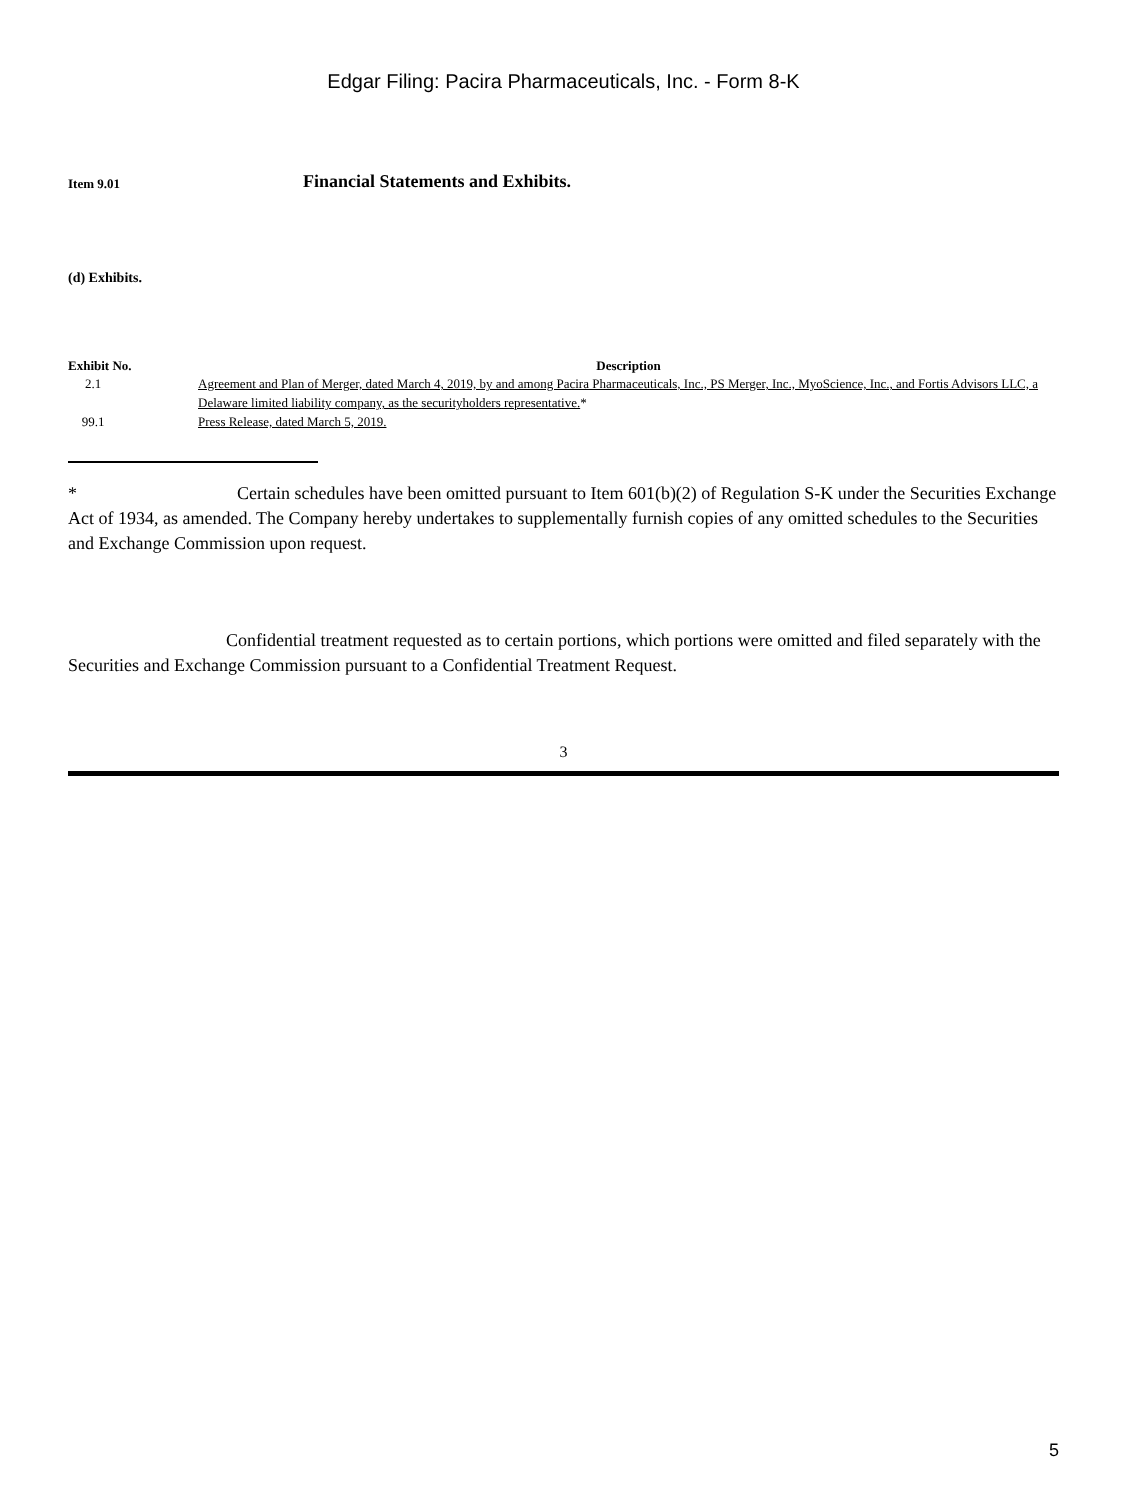Edgar Filing: Pacira Pharmaceuticals, Inc. - Form 8-K
Item 9.01
Financial Statements and Exhibits.
(d) Exhibits.
| Exhibit No. | Description |
| --- | --- |
| 2.1 | Agreement and Plan of Merger, dated March 4, 2019, by and among Pacira Pharmaceuticals, Inc., PS Merger, Inc., MyoScience, Inc., and Fortis Advisors LLC, a Delaware limited liability company, as the securityholders representative. * |
| 99.1 | Press Release, dated March 5, 2019. |
* Certain schedules have been omitted pursuant to Item 601(b)(2) of Regulation S-K under the Securities Exchange Act of 1934, as amended. The Company hereby undertakes to supplementally furnish copies of any omitted schedules to the Securities and Exchange Commission upon request.
Confidential treatment requested as to certain portions, which portions were omitted and filed separately with the Securities and Exchange Commission pursuant to a Confidential Treatment Request.
3
5